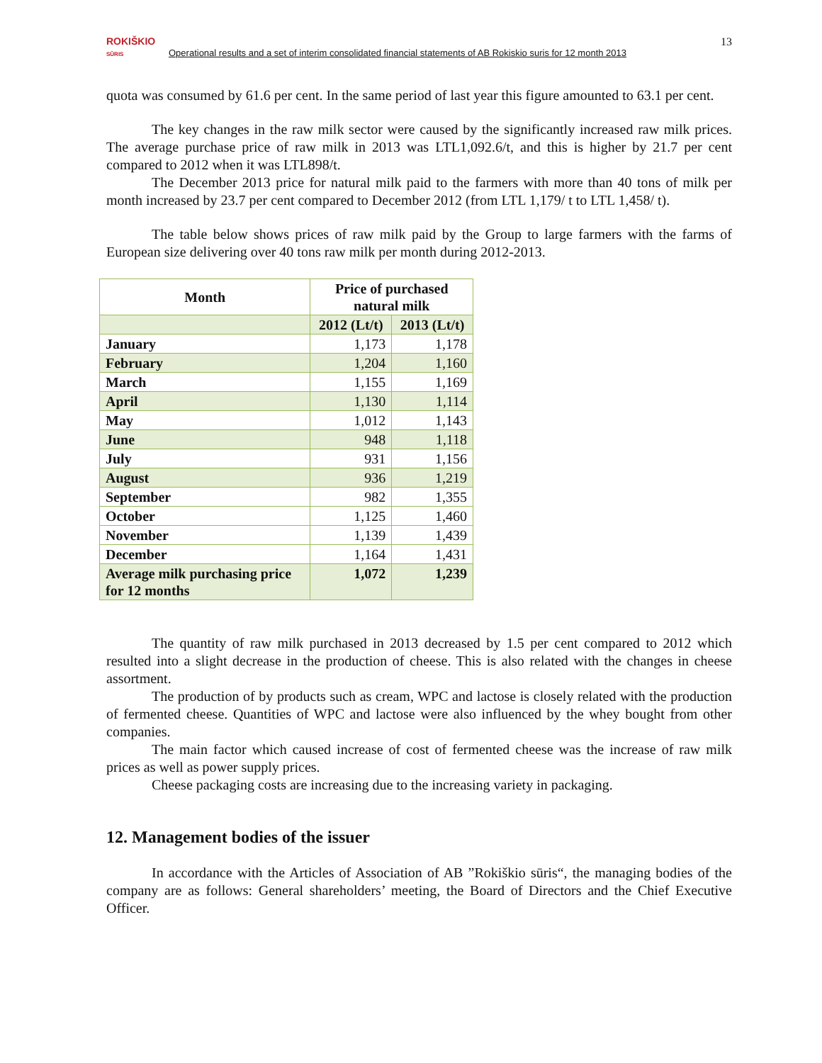ROKIŠKIO
SŪRIS Operational results and a set of interim consolidated financial statements of AB Rokiskio suris for 12 month 2013
13
quota was consumed by 61.6 per cent. In the same period of last year this figure amounted to 63.1 per cent.
The key changes in the raw milk sector were caused by the significantly increased raw milk prices. The average purchase price of raw milk in 2013 was LTL1,092.6/t, and this is higher by 21.7 per cent compared to 2012 when it was LTL898/t.
The December 2013 price for natural milk paid to the farmers with more than 40 tons of milk per month increased by 23.7 per cent compared to December 2012 (from LTL 1,179/ t to LTL 1,458/ t).
The table below shows prices of raw milk paid by the Group to large farmers with the farms of European size delivering over 40 tons raw milk per month during 2012-2013.
| Month | Price of purchased natural milk | |
| --- | --- | --- |
| | 2012 (Lt/t) | 2013 (Lt/t) |
| January | 1,173 | 1,178 |
| February | 1,204 | 1,160 |
| March | 1,155 | 1,169 |
| April | 1,130 | 1,114 |
| May | 1,012 | 1,143 |
| June | 948 | 1,118 |
| July | 931 | 1,156 |
| August | 936 | 1,219 |
| September | 982 | 1,355 |
| October | 1,125 | 1,460 |
| November | 1,139 | 1,439 |
| December | 1,164 | 1,431 |
| Average milk purchasing price for 12 months | 1,072 | 1,239 |
The quantity of raw milk purchased in 2013 decreased by 1.5 per cent compared to 2012 which resulted into a slight decrease in the production of cheese. This is also related with the changes in cheese assortment.
The production of by products such as cream, WPC and lactose is closely related with the production of fermented cheese. Quantities of WPC and lactose were also influenced by the whey bought from other companies.
The main factor which caused increase of cost of fermented cheese was the increase of raw milk prices as well as power supply prices.
Cheese packaging costs are increasing due to the increasing variety in packaging.
12. Management bodies of the issuer
In accordance with the Articles of Association of AB ”Rokiškio sūris“, the managing bodies of the company are as follows: General shareholders’ meeting, the Board of Directors and the Chief Executive Officer.